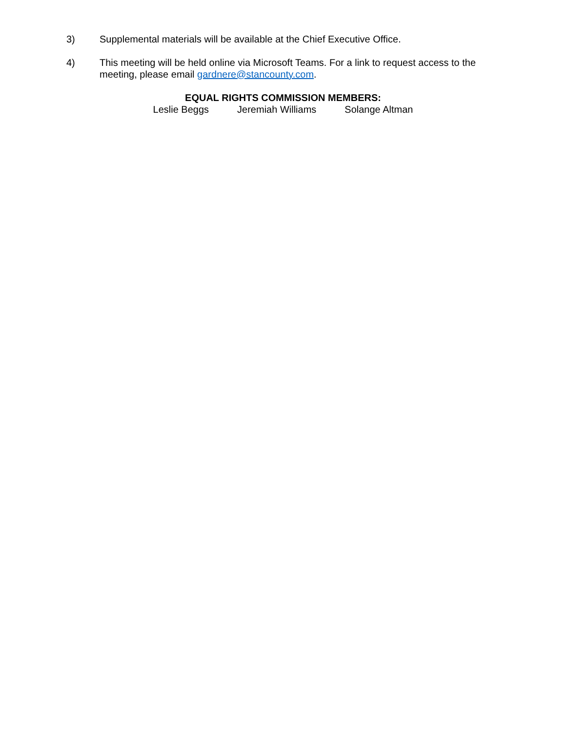3) Supplemental materials will be available at the Chief Executive Office.
4) This meeting will be held online via Microsoft Teams. For a link to request access to the meeting, please email gardnere@stancounty.com.
EQUAL RIGHTS COMMISSION MEMBERS:
Leslie Beggs Jeremiah Williams Solange Altman